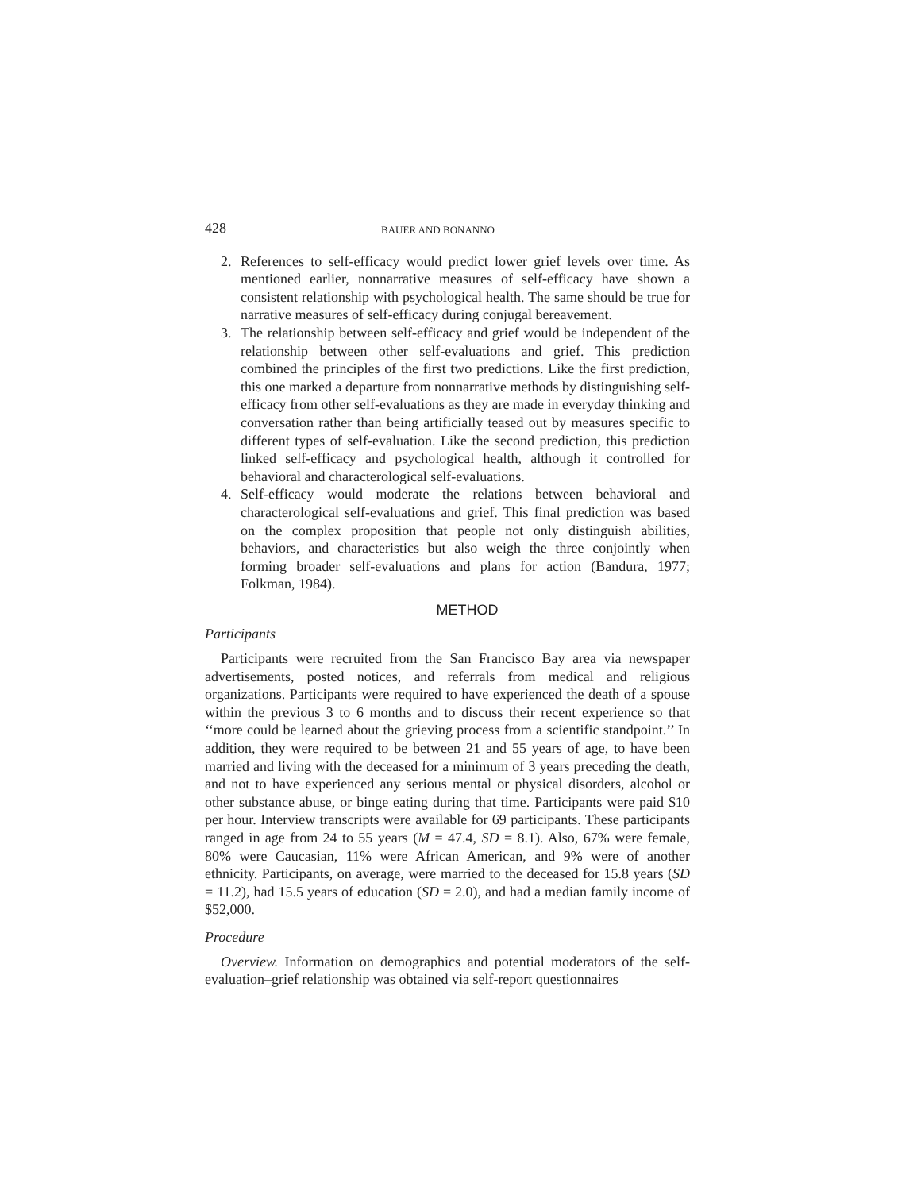428 BAUER AND BONANNO
2. References to self-efficacy would predict lower grief levels over time. As mentioned earlier, nonnarrative measures of self-efficacy have shown a consistent relationship with psychological health. The same should be true for narrative measures of self-efficacy during conjugal bereavement.
3. The relationship between self-efficacy and grief would be independent of the relationship between other self-evaluations and grief. This prediction combined the principles of the first two predictions. Like the first prediction, this one marked a departure from nonnarrative methods by distinguishing self-efficacy from other self-evaluations as they are made in everyday thinking and conversation rather than being artificially teased out by measures specific to different types of self-evaluation. Like the second prediction, this prediction linked self-efficacy and psychological health, although it controlled for behavioral and characterological self-evaluations.
4. Self-efficacy would moderate the relations between behavioral and characterological self-evaluations and grief. This final prediction was based on the complex proposition that people not only distinguish abilities, behaviors, and characteristics but also weigh the three conjointly when forming broader self-evaluations and plans for action (Bandura, 1977; Folkman, 1984).
METHOD
Participants
Participants were recruited from the San Francisco Bay area via newspaper advertisements, posted notices, and referrals from medical and religious organizations. Participants were required to have experienced the death of a spouse within the previous 3 to 6 months and to discuss their recent experience so that ‘‘more could be learned about the grieving process from a scientific standpoint.’’ In addition, they were required to be between 21 and 55 years of age, to have been married and living with the deceased for a minimum of 3 years preceding the death, and not to have experienced any serious mental or physical disorders, alcohol or other substance abuse, or binge eating during that time. Participants were paid $10 per hour. Interview transcripts were available for 69 participants. These participants ranged in age from 24 to 55 years (M = 47.4, SD = 8.1). Also, 67% were female, 80% were Caucasian, 11% were African American, and 9% were of another ethnicity. Participants, on average, were married to the deceased for 15.8 years (SD = 11.2), had 15.5 years of education (SD = 2.0), and had a median family income of $52,000.
Procedure
Overview. Information on demographics and potential moderators of the self-evaluation–grief relationship was obtained via self-report questionnaires